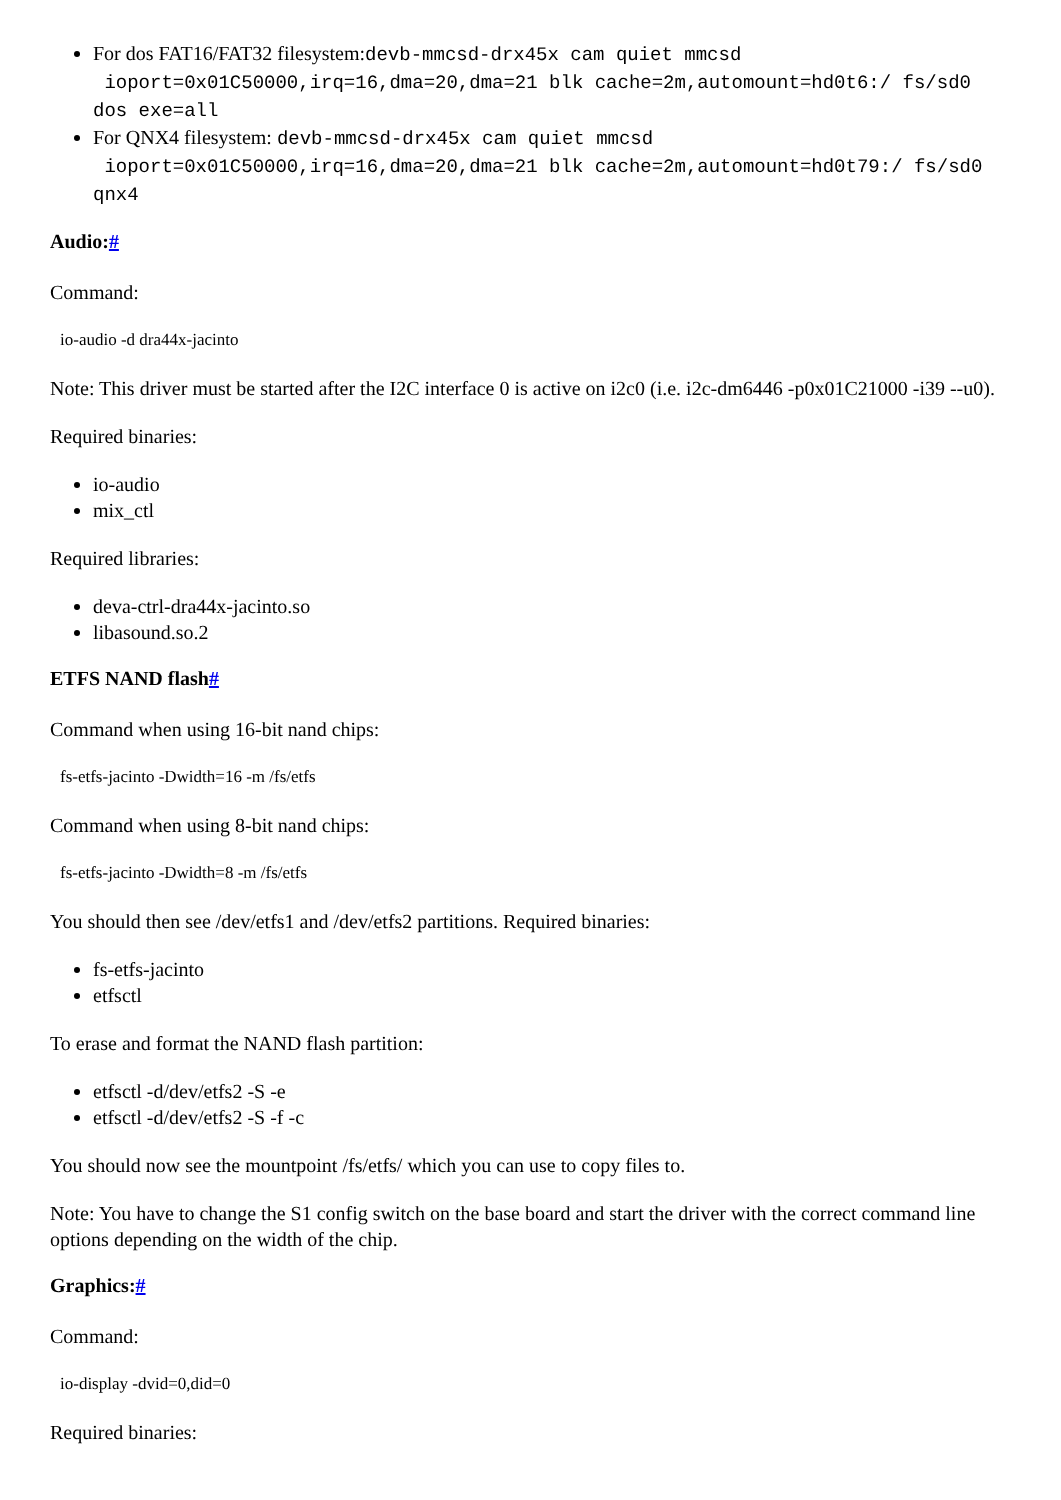For dos FAT16/FAT32 filesystem:devb-mmcsd-drx45x cam quiet mmcsd ioport=0x01C50000,irq=16,dma=20,dma=21 blk cache=2m,automount=hd0t6:/ fs/sd0 dos exe=all
For QNX4 filesystem: devb-mmcsd-drx45x cam quiet mmcsd ioport=0x01C50000,irq=16,dma=20,dma=21 blk cache=2m,automount=hd0t79:/ fs/sd0 qnx4
Audio:#
Command:
io-audio -d dra44x-jacinto
Note: This driver must be started after the I2C interface 0 is active on i2c0 (i.e. i2c-dm6446 -p0x01C21000 -i39 --u0).
Required binaries:
io-audio
mix_ctl
Required libraries:
deva-ctrl-dra44x-jacinto.so
libasound.so.2
ETFS NAND flash#
Command when using 16-bit nand chips:
fs-etfs-jacinto -Dwidth=16 -m /fs/etfs
Command when using 8-bit nand chips:
fs-etfs-jacinto -Dwidth=8 -m /fs/etfs
You should then see /dev/etfs1 and /dev/etfs2 partitions. Required binaries:
fs-etfs-jacinto
etfsctl
To erase and format the NAND flash partition:
etfsctl -d/dev/etfs2 -S -e
etfsctl -d/dev/etfs2 -S -f -c
You should now see the mountpoint /fs/etfs/ which you can use to copy files to.
Note: You have to change the S1 config switch on the base board and start the driver with the correct command line options depending on the width of the chip.
Graphics:#
Command:
io-display -dvid=0,did=0
Required binaries: